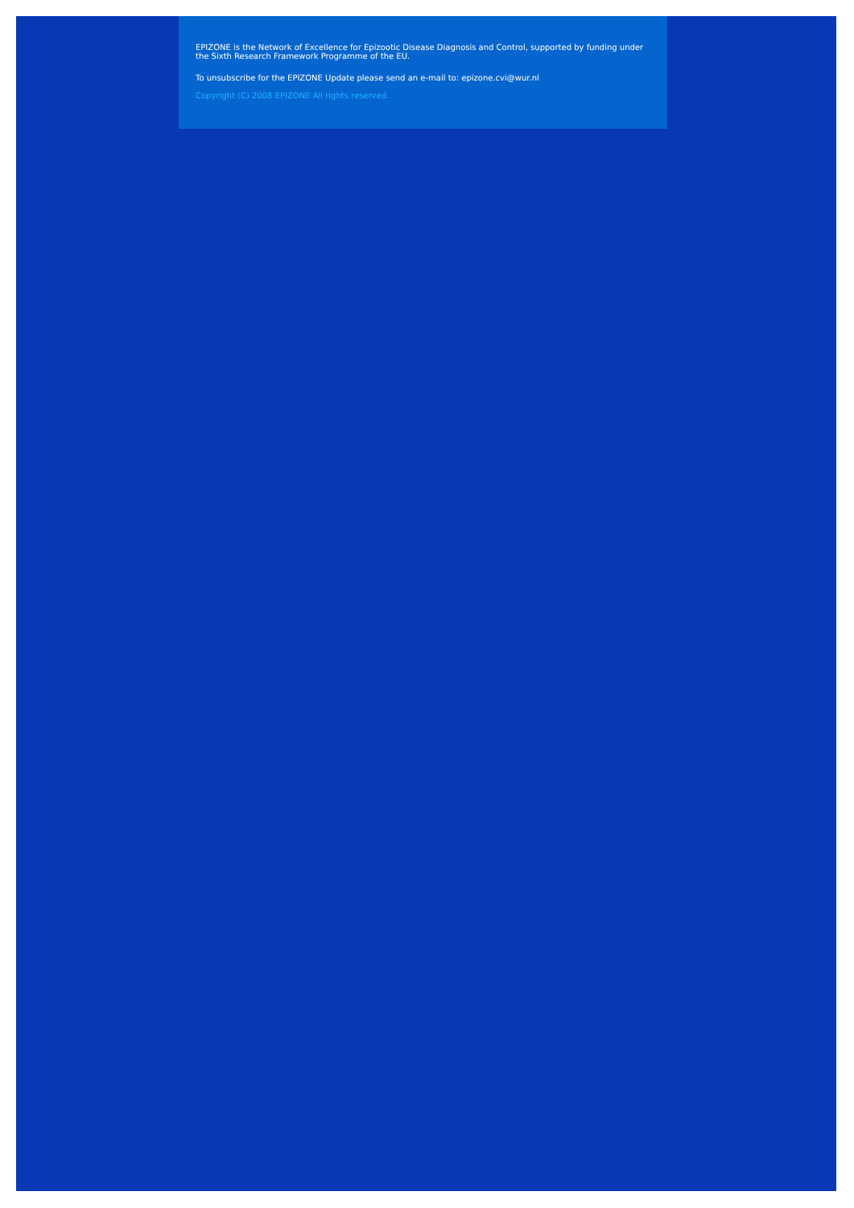EPIZONE is the Network of Excellence for Epizootic Disease Diagnosis and Control, supported by funding under the Sixth Research Framework Programme of the EU.
To unsubscribe for the EPIZONE Update please send an e-mail to: epizone.cvi@wur.nl
Copyright (C) 2008 EPIZONE All rights reserved.